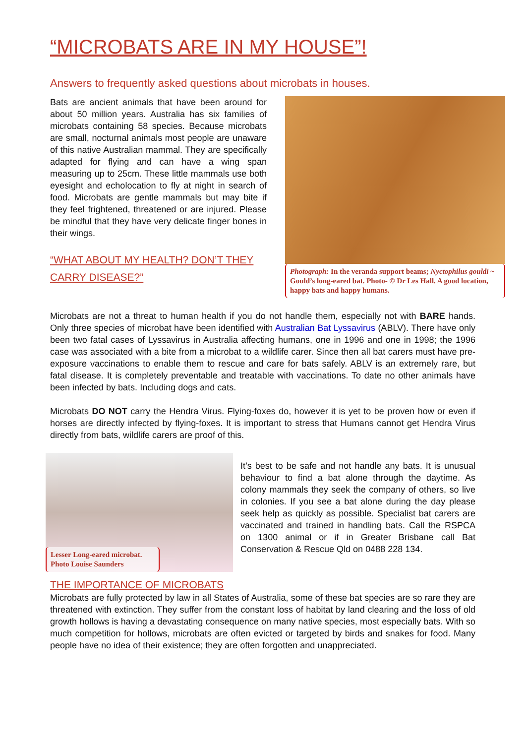“MICROBATS ARE IN MY HOUSE”!
Answers to frequently asked questions about microbats in houses.
Bats are ancient animals that have been around for about 50 million years. Australia has six families of microbats containing 58 species. Because microbats are small, nocturnal animals most people are unaware of this native Australian mammal. They are specifically adapted for flying and can have a wing span measuring up to 25cm. These little mammals use both eyesight and echolocation to fly at night in search of food. Microbats are gentle mammals but may bite if they feel frightened, threatened or are injured. Please be mindful that they have very delicate finger bones in their wings.
“WHAT ABOUT MY HEALTH? DON’T THEY CARRY DISEASE?”
Photograph: In the veranda support beams; Nyctophilus gouldi ~ Gould’s long-eared bat. Photo- © Dr Les Hall. A good location, happy bats and happy humans.
Microbats are not a threat to human health if you do not handle them, especially not with BARE hands. Only three species of microbat have been identified with Australian Bat Lyssavirus (ABLV). There have only been two fatal cases of Lyssavirus in Australia affecting humans, one in 1996 and one in 1998; the 1996 case was associated with a bite from a microbat to a wildlife carer. Since then all bat carers must have pre-exposure vaccinations to enable them to rescue and care for bats safely. ABLV is an extremely rare, but fatal disease. It is completely preventable and treatable with vaccinations. To date no other animals have been infected by bats. Including dogs and cats.
Microbats DO NOT carry the Hendra Virus. Flying-foxes do, however it is yet to be proven how or even if horses are directly infected by flying-foxes. It is important to stress that Humans cannot get Hendra Virus directly from bats, wildlife carers are proof of this.
Lesser Long-eared microbat. Photo Louise Saunders
It’s best to be safe and not handle any bats. It is unusual behaviour to find a bat alone through the daytime. As colony mammals they seek the company of others, so live in colonies. If you see a bat alone during the day please seek help as quickly as possible. Specialist bat carers are vaccinated and trained in handling bats. Call the RSPCA on 1300 animal or if in Greater Brisbane call Bat Conservation & Rescue Qld on 0488 228 134.
THE IMPORTANCE OF MICROBATS
Microbats are fully protected by law in all States of Australia, some of these bat species are so rare they are threatened with extinction. They suffer from the constant loss of habitat by land clearing and the loss of old growth hollows is having a devastating consequence on many native species, most especially bats. With so much competition for hollows, microbats are often evicted or targeted by birds and snakes for food. Many people have no idea of their existence; they are often forgotten and unappreciated.